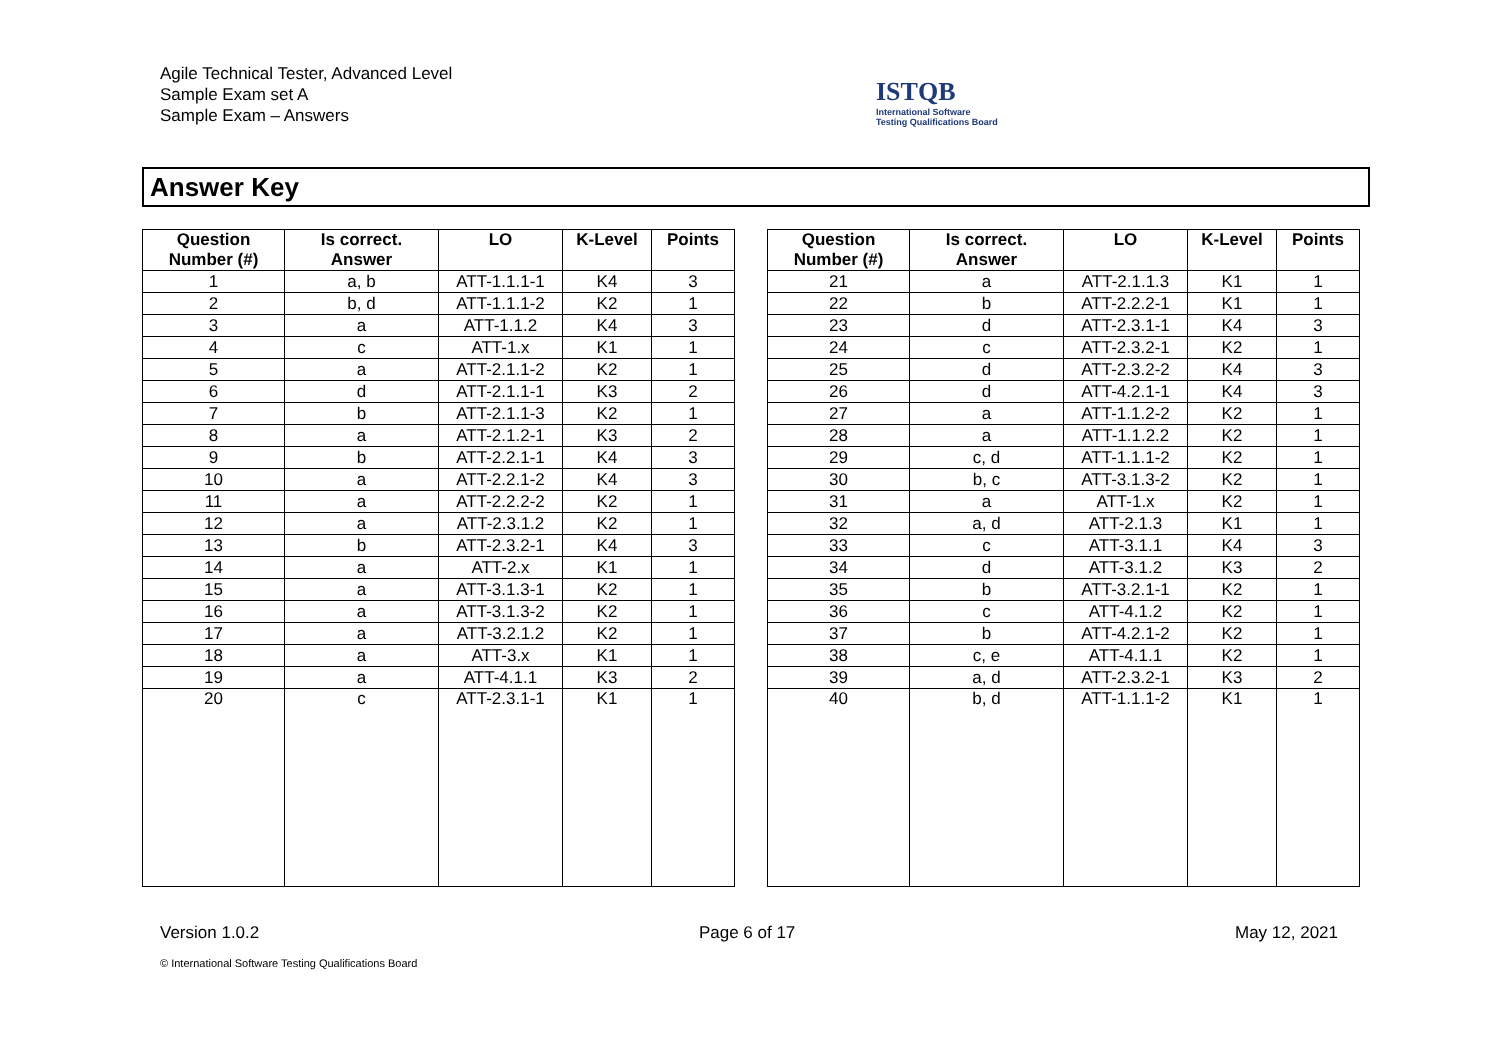Agile Technical Tester, Advanced Level
Sample Exam set A
Sample Exam – Answers
ISTQB
International Software
Testing Qualifications Board
Answer Key
| Question Number (#) | Is correct. Answer | LO | K-Level | Points |
| --- | --- | --- | --- | --- |
| 1 | a, b | ATT-1.1.1-1 | K4 | 3 |
| 2 | b, d | ATT-1.1.1-2 | K2 | 1 |
| 3 | a | ATT-1.1.2 | K4 | 3 |
| 4 | c | ATT-1.x | K1 | 1 |
| 5 | a | ATT-2.1.1-2 | K2 | 1 |
| 6 | d | ATT-2.1.1-1 | K3 | 2 |
| 7 | b | ATT-2.1.1-3 | K2 | 1 |
| 8 | a | ATT-2.1.2-1 | K3 | 2 |
| 9 | b | ATT-2.2.1-1 | K4 | 3 |
| 10 | a | ATT-2.2.1-2 | K4 | 3 |
| 11 | a | ATT-2.2.2-2 | K2 | 1 |
| 12 | a | ATT-2.3.1.2 | K2 | 1 |
| 13 | b | ATT-2.3.2-1 | K4 | 3 |
| 14 | a | ATT-2.x | K1 | 1 |
| 15 | a | ATT-3.1.3-1 | K2 | 1 |
| 16 | a | ATT-3.1.3-2 | K2 | 1 |
| 17 | a | ATT-3.2.1.2 | K2 | 1 |
| 18 | a | ATT-3.x | K1 | 1 |
| 19 | a | ATT-4.1.1 | K3 | 2 |
| 20 | c | ATT-2.3.1-1 | K1 | 1 |
| Question Number (#) | Is correct. Answer | LO | K-Level | Points |
| --- | --- | --- | --- | --- |
| 21 | a | ATT-2.1.1.3 | K1 | 1 |
| 22 | b | ATT-2.2.2-1 | K1 | 1 |
| 23 | d | ATT-2.3.1-1 | K4 | 3 |
| 24 | c | ATT-2.3.2-1 | K2 | 1 |
| 25 | d | ATT-2.3.2-2 | K4 | 3 |
| 26 | d | ATT-4.2.1-1 | K4 | 3 |
| 27 | a | ATT-1.1.2-2 | K2 | 1 |
| 28 | a | ATT-1.1.2.2 | K2 | 1 |
| 29 | c, d | ATT-1.1.1-2 | K2 | 1 |
| 30 | b, c | ATT-3.1.3-2 | K2 | 1 |
| 31 | a | ATT-1.x | K2 | 1 |
| 32 | a, d | ATT-2.1.3 | K1 | 1 |
| 33 | c | ATT-3.1.1 | K4 | 3 |
| 34 | d | ATT-3.1.2 | K3 | 2 |
| 35 | b | ATT-3.2.1-1 | K2 | 1 |
| 36 | c | ATT-4.1.2 | K2 | 1 |
| 37 | b | ATT-4.2.1-2 | K2 | 1 |
| 38 | c, e | ATT-4.1.1 | K2 | 1 |
| 39 | a, d | ATT-2.3.2-1 | K3 | 2 |
| 40 | b, d | ATT-1.1.1-2 | K1 | 1 |
Version 1.0.2 Page 6 of 17 May 12, 2021
© International Software Testing Qualifications Board